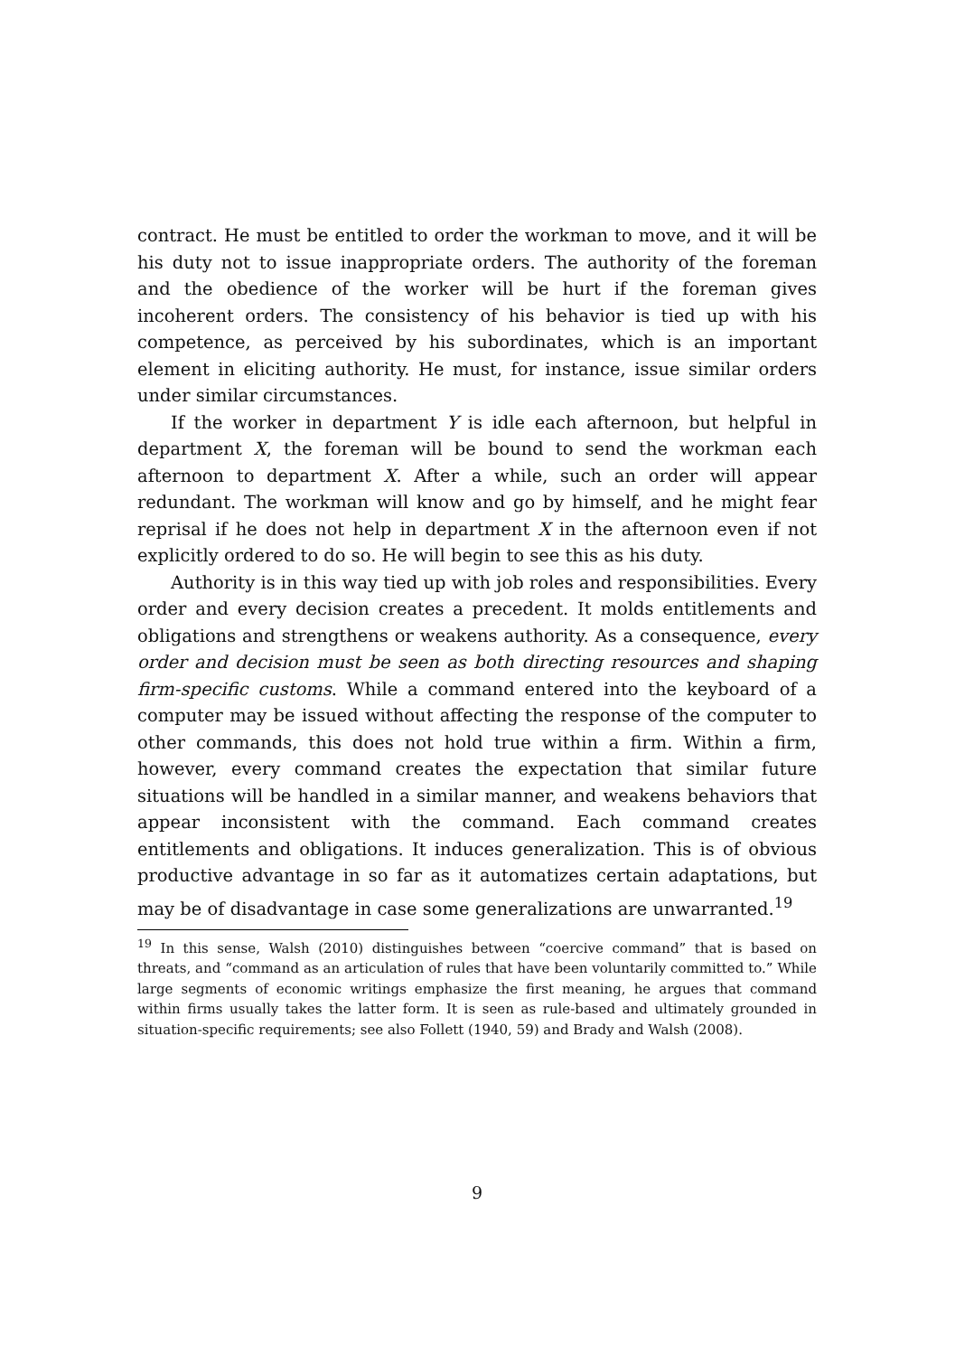contract. He must be entitled to order the workman to move, and it will be his duty not to issue inappropriate orders. The authority of the foreman and the obedience of the worker will be hurt if the foreman gives incoherent orders. The consistency of his behavior is tied up with his competence, as perceived by his subordinates, which is an important element in eliciting authority. He must, for instance, issue similar orders under similar circumstances.
If the worker in department Y is idle each afternoon, but helpful in department X, the foreman will be bound to send the workman each afternoon to department X. After a while, such an order will appear redundant. The workman will know and go by himself, and he might fear reprisal if he does not help in department X in the afternoon even if not explicitly ordered to do so. He will begin to see this as his duty.
Authority is in this way tied up with job roles and responsibilities. Every order and every decision creates a precedent. It molds entitlements and obligations and strengthens or weakens authority. As a consequence, every order and decision must be seen as both directing resources and shaping firm-specific customs. While a command entered into the keyboard of a computer may be issued without affecting the response of the computer to other commands, this does not hold true within a firm. Within a firm, however, every command creates the expectation that similar future situations will be handled in a similar manner, and weakens behaviors that appear inconsistent with the command. Each command creates entitlements and obligations. It induces generalization. This is of obvious productive advantage in so far as it automatizes certain adaptations, but may be of disadvantage in case some generalizations are unwarranted.<sup>19</sup>
<sup>19</sup> In this sense, Walsh (2010) distinguishes between “coercive command” that is based on threats, and “command as an articulation of rules that have been voluntarily committed to.” While large segments of economic writings emphasize the first meaning, he argues that command within firms usually takes the latter form. It is seen as rule-based and ultimately grounded in situation-specific requirements; see also Follett (1940, 59) and Brady and Walsh (2008).
9